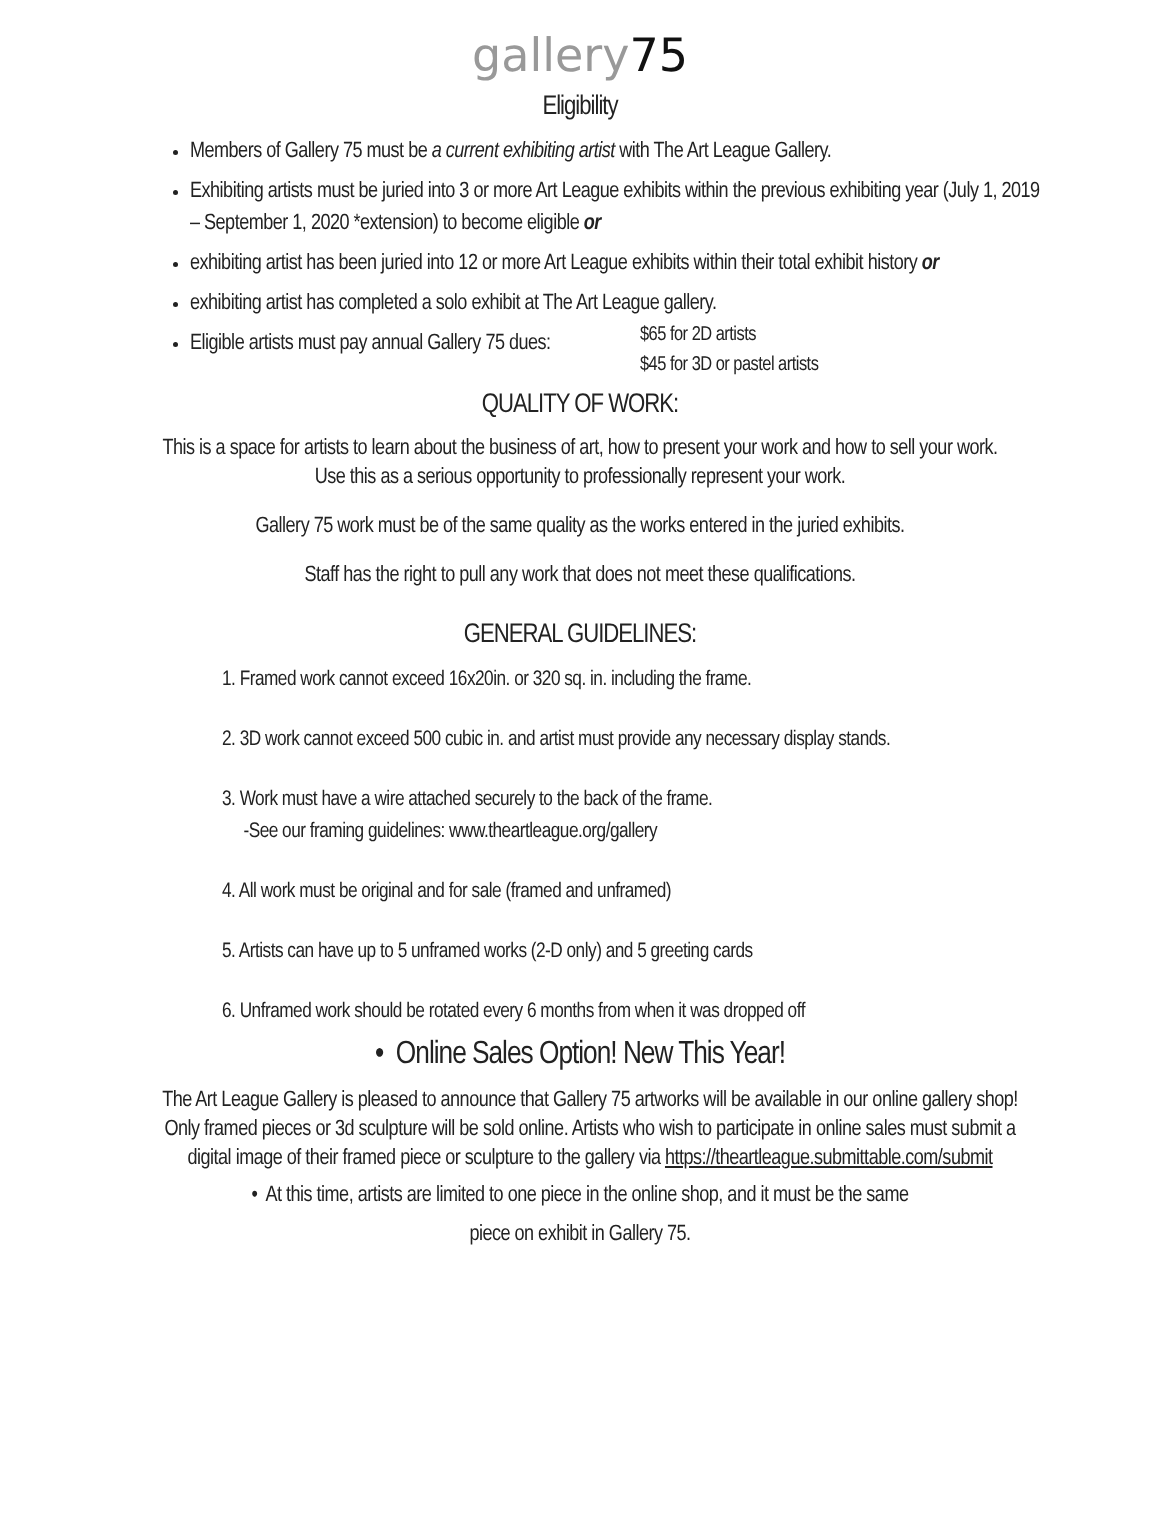gallery75
Eligibility
Members of Gallery 75 must be a current exhibiting artist with The Art League Gallery.
Exhibiting artists must be juried into 3 or more Art League exhibits within the previous exhibiting year (July 1, 2019 – September 1, 2020 *extension) to become eligible or
exhibiting artist has been juried into 12 or more Art League exhibits within their total exhibit history or
exhibiting artist has completed a solo exhibit at The Art League gallery.
Eligible artists must pay annual Gallery 75 dues:
$65 for 2D artists
$45 for 3D or pastel artists
QUALITY OF WORK:
This is a space for artists to learn about the business of art, how to present your work and how to sell your work. Use this as a serious opportunity to professionally represent your work.
Gallery 75 work must be of the same quality as the works entered in the juried exhibits.
Staff has the right to pull any work that does not meet these qualifications.
GENERAL GUIDELINES:
1. Framed work cannot exceed 16x20in. or 320 sq. in. including the frame.
2. 3D work cannot exceed 500 cubic in. and artist must provide any necessary display stands.
3. Work must have a wire attached securely to the back of the frame.
-See our framing guidelines: www.theartleague.org/gallery
4. All work must be original and for sale (framed and unframed)
5. Artists can have up to 5 unframed works (2-D only) and 5 greeting cards
6. Unframed work should be rotated every 6 months from when it was dropped off
• Online Sales Option! New This Year!
The Art League Gallery is pleased to announce that Gallery 75 artworks will be available in our online gallery shop! Only framed pieces or 3d sculpture will be sold online. Artists who wish to participate in online sales must submit a digital image of their framed piece or sculpture to the gallery via https://theartleague.submittable.com/submit
• At this time, artists are limited to one piece in the online shop, and it must be the same
piece on exhibit in Gallery 75.